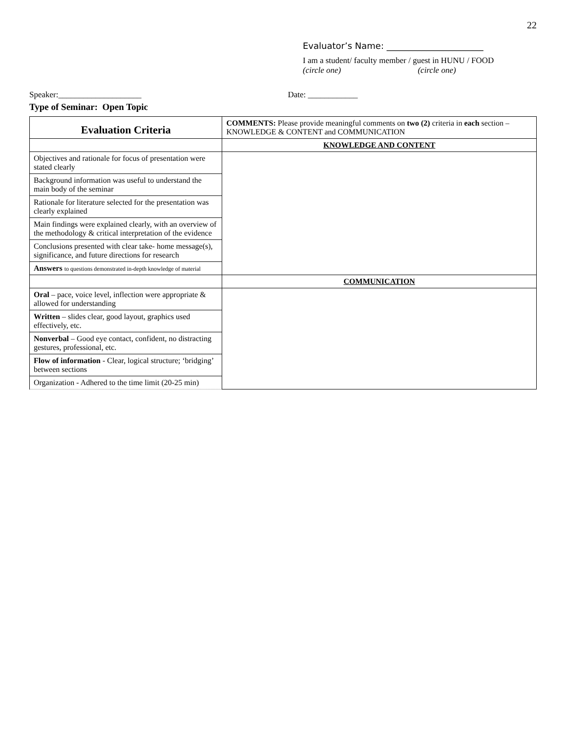22
Evaluator’s Name: ______________________
I am a student/ faculty member / guest in HUNU / FOOD
(circle one) (circle one)
Speaker:____________________ Date: ____________
Type of Seminar: Open Topic
| Evaluation Criteria | COMMENTS: Please provide meaningful comments on two (2) criteria in each section – KNOWLEDGE & CONTENT and COMMUNICATION |
| | KNOWLEDGE AND CONTENT |
| Objectives and rationale for focus of presentation were stated clearly | |
| Background information was useful to understand the main body of the seminar | |
| Rationale for literature selected for the presentation was clearly explained | |
| Main findings were explained clearly, with an overview of the methodology & critical interpretation of the evidence | |
| Conclusions presented with clear take- home message(s), significance, and future directions for research | |
| Answers to questions demonstrated in-depth knowledge of material | |
| | COMMUNICATION |
| Oral – pace, voice level, inflection were appropriate & allowed for understanding | |
| Written – slides clear, good layout, graphics used effectively, etc. | |
| Nonverbal – Good eye contact, confident, no distracting gestures, professional, etc. | |
| Flow of information - Clear, logical structure; ‘bridging’ between sections | |
| Organization - Adhered to the time limit (20-25 min) | |